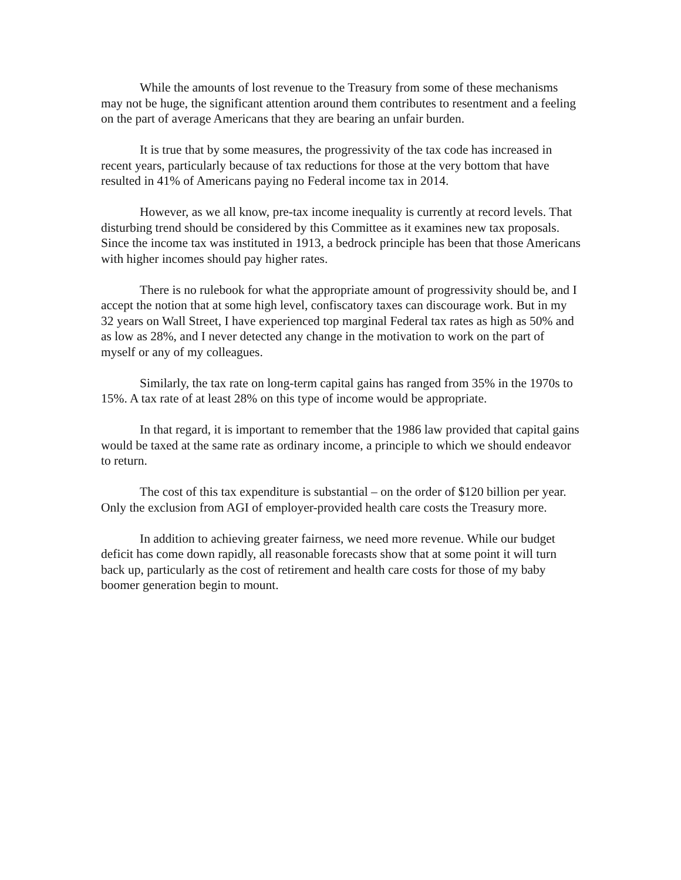While the amounts of lost revenue to the Treasury from some of these mechanisms may not be huge, the significant attention around them contributes to resentment and a feeling on the part of average Americans that they are bearing an unfair burden.
It is true that by some measures, the progressivity of the tax code has increased in recent years, particularly because of tax reductions for those at the very bottom that have resulted in 41% of Americans paying no Federal income tax in 2014.
However, as we all know, pre-tax income inequality is currently at record levels. That disturbing trend should be considered by this Committee as it examines new tax proposals. Since the income tax was instituted in 1913, a bedrock principle has been that those Americans with higher incomes should pay higher rates.
There is no rulebook for what the appropriate amount of progressivity should be, and I accept the notion that at some high level, confiscatory taxes can discourage work. But in my 32 years on Wall Street, I have experienced top marginal Federal tax rates as high as 50% and as low as 28%, and I never detected any change in the motivation to work on the part of myself or any of my colleagues.
Similarly, the tax rate on long-term capital gains has ranged from 35% in the 1970s to 15%. A tax rate of at least 28% on this type of income would be appropriate.
In that regard, it is important to remember that the 1986 law provided that capital gains would be taxed at the same rate as ordinary income, a principle to which we should endeavor to return.
The cost of this tax expenditure is substantial – on the order of $120 billion per year. Only the exclusion from AGI of employer-provided health care costs the Treasury more.
In addition to achieving greater fairness, we need more revenue. While our budget deficit has come down rapidly, all reasonable forecasts show that at some point it will turn back up, particularly as the cost of retirement and health care costs for those of my baby boomer generation begin to mount.